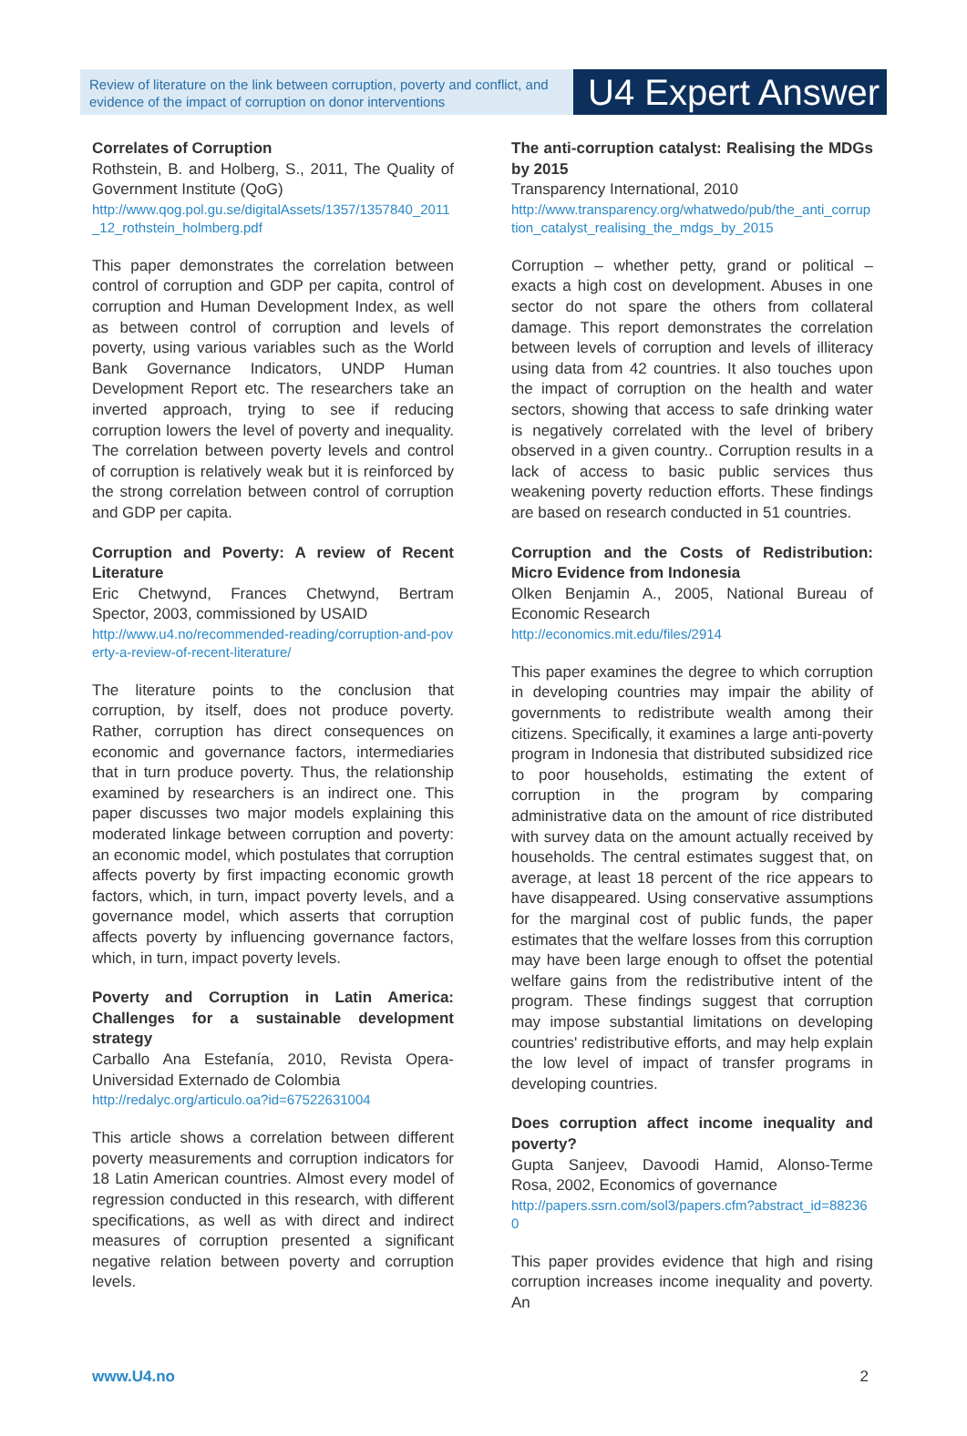Review of literature on the link between corruption, poverty and conflict, and evidence of the impact of corruption on donor interventions
U4 Expert Answer
Correlates of Corruption
Rothstein, B. and Holberg, S., 2011, The Quality of Government Institute (QoG)
http://www.qog.pol.gu.se/digitalAssets/1357/1357840_2011_12_rothstein_holmberg.pdf
This paper demonstrates the correlation between control of corruption and GDP per capita, control of corruption and Human Development Index, as well as between control of corruption and levels of poverty, using various variables such as the World Bank Governance Indicators, UNDP Human Development Report etc. The researchers take an inverted approach, trying to see if reducing corruption lowers the level of poverty and inequality. The correlation between poverty levels and control of corruption is relatively weak but it is reinforced by the strong correlation between control of corruption and GDP per capita.
Corruption and Poverty: A review of Recent Literature
Eric Chetwynd, Frances Chetwynd, Bertram Spector, 2003, commissioned by USAID
http://www.u4.no/recommended-reading/corruption-and-poverty-a-review-of-recent-literature/
The literature points to the conclusion that corruption, by itself, does not produce poverty. Rather, corruption has direct consequences on economic and governance factors, intermediaries that in turn produce poverty. Thus, the relationship examined by researchers is an indirect one. This paper discusses two major models explaining this moderated linkage between corruption and poverty: an economic model, which postulates that corruption affects poverty by first impacting economic growth factors, which, in turn, impact poverty levels, and a governance model, which asserts that corruption affects poverty by influencing governance factors, which, in turn, impact poverty levels.
Poverty and Corruption in Latin America: Challenges for a sustainable development strategy
Carballo Ana Estefanía, 2010, Revista Opera-Universidad Externado de Colombia
http://redalyc.org/articulo.oa?id=67522631004
This article shows a correlation between different poverty measurements and corruption indicators for 18 Latin American countries. Almost every model of regression conducted in this research, with different specifications, as well as with direct and indirect measures of corruption presented a significant negative relation between poverty and corruption levels.
The anti-corruption catalyst: Realising the MDGs by 2015
Transparency International, 2010
http://www.transparency.org/whatwedo/pub/the_anti_corruption_catalyst_realising_the_mdgs_by_2015
Corruption – whether petty, grand or political – exacts a high cost on development. Abuses in one sector do not spare the others from collateral damage. This report demonstrates the correlation between levels of corruption and levels of illiteracy using data from 42 countries. It also touches upon the impact of corruption on the health and water sectors, showing that access to safe drinking water is negatively correlated with the level of bribery observed in a given country.. Corruption results in a lack of access to basic public services thus weakening poverty reduction efforts. These findings are based on research conducted in 51 countries.
Corruption and the Costs of Redistribution: Micro Evidence from Indonesia
Olken Benjamin A., 2005, National Bureau of Economic Research
http://economics.mit.edu/files/2914
This paper examines the degree to which corruption in developing countries may impair the ability of governments to redistribute wealth among their citizens. Specifically, it examines a large anti-poverty program in Indonesia that distributed subsidized rice to poor households, estimating the extent of corruption in the program by comparing administrative data on the amount of rice distributed with survey data on the amount actually received by households. The central estimates suggest that, on average, at least 18 percent of the rice appears to have disappeared. Using conservative assumptions for the marginal cost of public funds, the paper estimates that the welfare losses from this corruption may have been large enough to offset the potential welfare gains from the redistributive intent of the program. These findings suggest that corruption may impose substantial limitations on developing countries' redistributive efforts, and may help explain the low level of impact of transfer programs in developing countries.
Does corruption affect income inequality and poverty?
Gupta Sanjeev, Davoodi Hamid, Alonso-Terme Rosa, 2002, Economics of governance
http://papers.ssrn.com/sol3/papers.cfm?abstract_id=882360
This paper provides evidence that high and rising corruption increases income inequality and poverty. An
www.U4.no 2